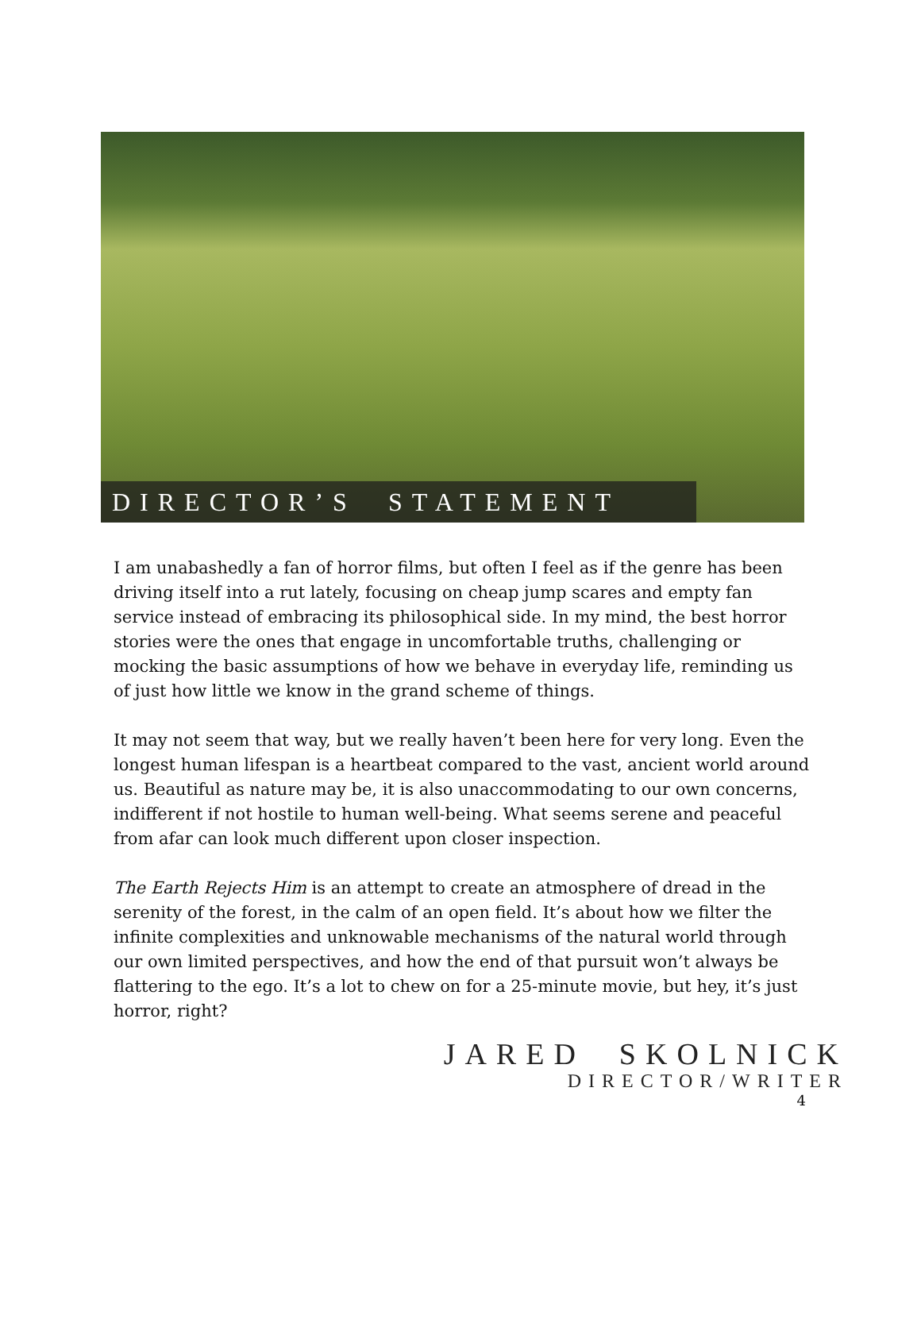DIRECTOR’S STATEMENT
I am unabashedly a fan of horror films, but often I feel as if the genre has been driving itself into a rut lately, focusing on cheap jump scares and empty fan service instead of embracing its philosophical side. In my mind, the best horror stories were the ones that engage in uncomfortable truths, challenging or mocking the basic assumptions of how we behave in everyday life, reminding us of just how little we know in the grand scheme of things.
It may not seem that way, but we really haven’t been here for very long. Even the longest human lifespan is a heartbeat compared to the vast, ancient world around us. Beautiful as nature may be, it is also unaccommodating to our own concerns, indifferent if not hostile to human well-being. What seems serene and peaceful from afar can look much different upon closer inspection.
The Earth Rejects Him is an attempt to create an atmosphere of dread in the serenity of the forest, in the calm of an open field. It’s about how we filter the infinite complexities and unknowable mechanisms of the natural world through our own limited perspectives, and how the end of that pursuit won’t always be flattering to the ego. It’s a lot to chew on for a 25-minute movie, but hey, it’s just horror, right?
JARED SKOLNICK
DIRECTOR/WRITER
4